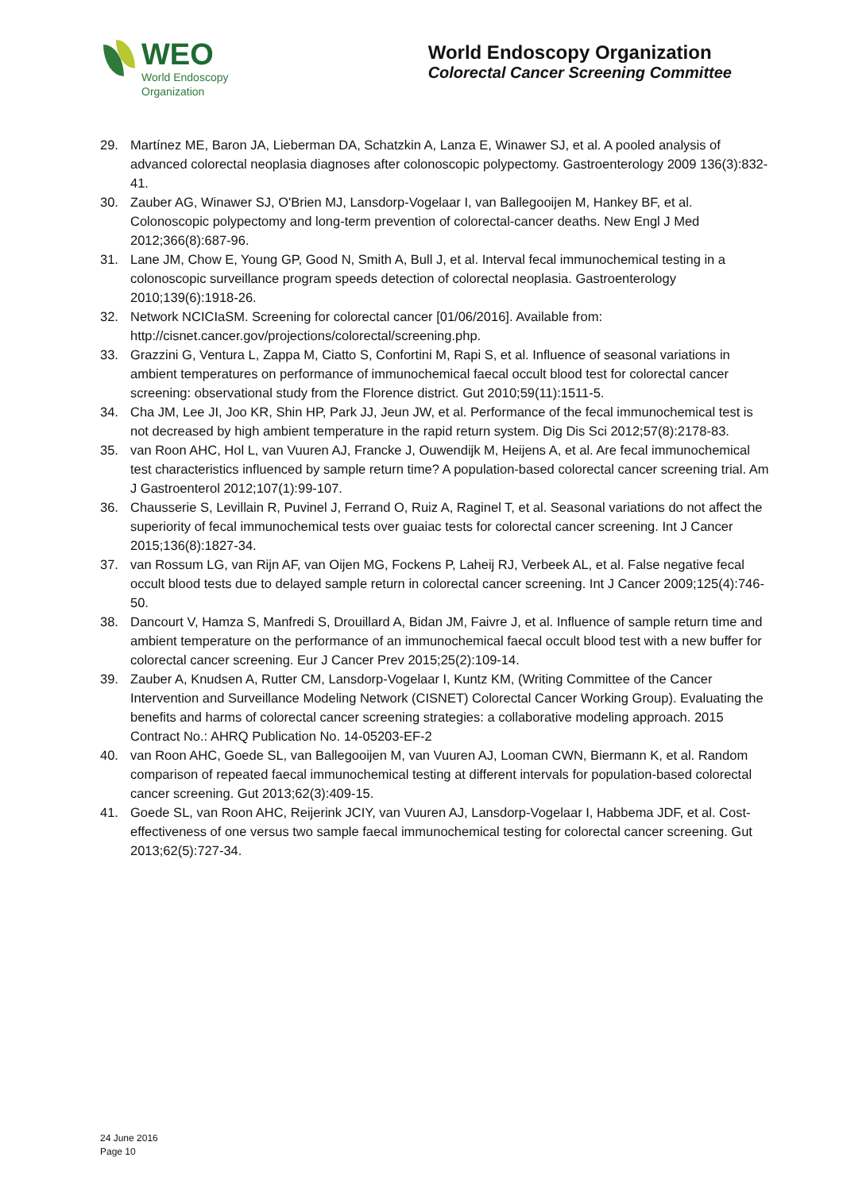WEO
World Endoscopy
Organization
World Endoscopy Organization
Colorectal Cancer Screening Committee
29. Martínez ME, Baron JA, Lieberman DA, Schatzkin A, Lanza E, Winawer SJ, et al. A pooled analysis of advanced colorectal neoplasia diagnoses after colonoscopic polypectomy. Gastroenterology 2009 136(3):832-41.
30. Zauber AG, Winawer SJ, O'Brien MJ, Lansdorp-Vogelaar I, van Ballegooijen M, Hankey BF, et al. Colonoscopic polypectomy and long-term prevention of colorectal-cancer deaths. New Engl J Med 2012;366(8):687-96.
31. Lane JM, Chow E, Young GP, Good N, Smith A, Bull J, et al. Interval fecal immunochemical testing in a colonoscopic surveillance program speeds detection of colorectal neoplasia. Gastroenterology 2010;139(6):1918-26.
32. Network NCICIaSM. Screening for colorectal cancer [01/06/2016]. Available from: http://cisnet.cancer.gov/projections/colorectal/screening.php.
33. Grazzini G, Ventura L, Zappa M, Ciatto S, Confortini M, Rapi S, et al. Influence of seasonal variations in ambient temperatures on performance of immunochemical faecal occult blood test for colorectal cancer screening: observational study from the Florence district. Gut 2010;59(11):1511-5.
34. Cha JM, Lee JI, Joo KR, Shin HP, Park JJ, Jeun JW, et al. Performance of the fecal immunochemical test is not decreased by high ambient temperature in the rapid return system. Dig Dis Sci 2012;57(8):2178-83.
35. van Roon AHC, Hol L, van Vuuren AJ, Francke J, Ouwendijk M, Heijens A, et al. Are fecal immunochemical test characteristics influenced by sample return time? A population-based colorectal cancer screening trial. Am J Gastroenterol 2012;107(1):99-107.
36. Chausserie S, Levillain R, Puvinel J, Ferrand O, Ruiz A, Raginel T, et al. Seasonal variations do not affect the superiority of fecal immunochemical tests over guaiac tests for colorectal cancer screening. Int J Cancer 2015;136(8):1827-34.
37. van Rossum LG, van Rijn AF, van Oijen MG, Fockens P, Laheij RJ, Verbeek AL, et al. False negative fecal occult blood tests due to delayed sample return in colorectal cancer screening. Int J Cancer 2009;125(4):746-50.
38. Dancourt V, Hamza S, Manfredi S, Drouillard A, Bidan JM, Faivre J, et al. Influence of sample return time and ambient temperature on the performance of an immunochemical faecal occult blood test with a new buffer for colorectal cancer screening. Eur J Cancer Prev 2015;25(2):109-14.
39. Zauber A, Knudsen A, Rutter CM, Lansdorp-Vogelaar I, Kuntz KM, (Writing Committee of the Cancer Intervention and Surveillance Modeling Network (CISNET) Colorectal Cancer Working Group). Evaluating the benefits and harms of colorectal cancer screening strategies: a collaborative modeling approach. 2015 Contract No.: AHRQ Publication No. 14-05203-EF-2
40. van Roon AHC, Goede SL, van Ballegooijen M, van Vuuren AJ, Looman CWN, Biermann K, et al. Random comparison of repeated faecal immunochemical testing at different intervals for population-based colorectal cancer screening. Gut 2013;62(3):409-15.
41. Goede SL, van Roon AHC, Reijerink JCIY, van Vuuren AJ, Lansdorp-Vogelaar I, Habbema JDF, et al. Cost-effectiveness of one versus two sample faecal immunochemical testing for colorectal cancer screening. Gut 2013;62(5):727-34.
24 June 2016
Page 10